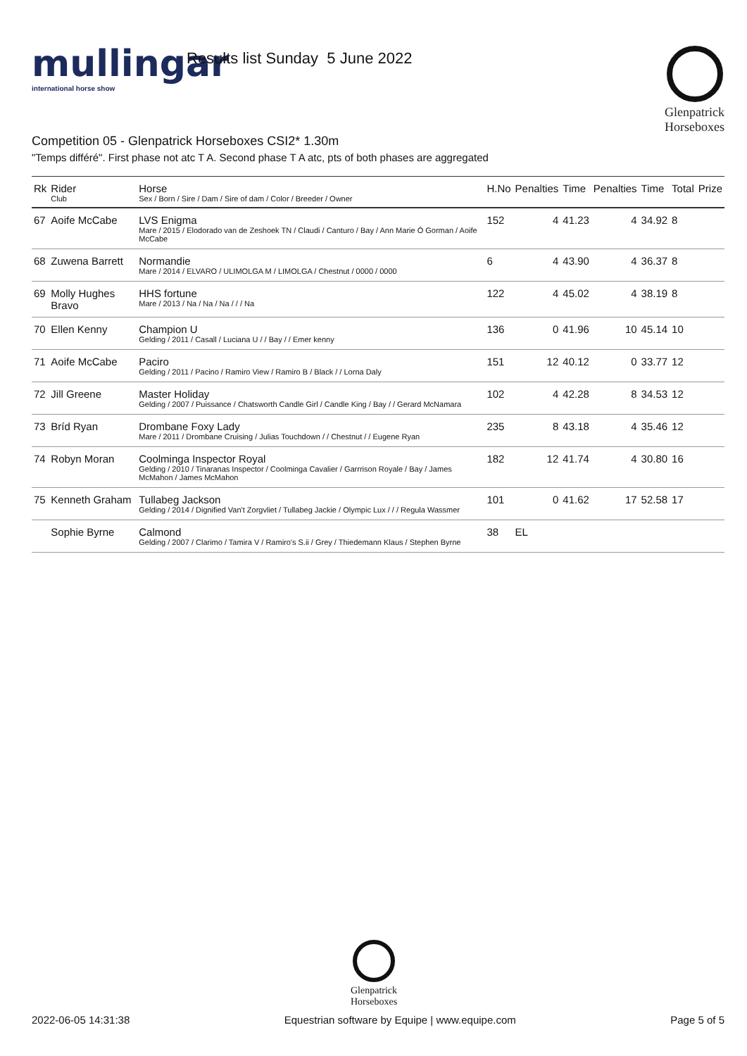mullingar
international horse show
Results list Sunday 5 June 2022
Glenpatrick
Horseboxes
Competition 05 - Glenpatrick Horseboxes CSI2* 1.30m
"Temps différé". First phase not atc T A. Second phase T A atc, pts of both phases are aggregated
| Rk | Rider Club | Horse Sex / Born / Sire / Dam / Sire of dam / Color / Breeder / Owner | H.No | Penalties | Time | Penalties | Time | Total | Prize |
| --- | --- | --- | --- | --- | --- | --- | --- | --- | --- |
| 67 | Aoife McCabe | LVS Enigma Mare / 2015 / Elodorado van de Zeshoek TN / Claudi / Canturo / Bay / Ann Marie Ó Gorman / Aoife McCabe | 152 | 4 | 41.23 | 4 | 34.92 | 8 | |
| 68 | Zuwena Barrett | Normandie Mare / 2014 / ELVARO / ULIMOLGA M / LIMOLGA / Chestnut / 0000 / 0000 | 6 | 4 | 43.90 | 4 | 36.37 | 8 | |
| 69 | Molly Hughes Bravo | HHS fortune Mare / 2013 / Na / Na / Na / / / Na | 122 | 4 | 45.02 | 4 | 38.19 | 8 | |
| 70 | Ellen Kenny | Champion U Gelding / 2011 / Casall / Luciana U / / Bay / / Emer kenny | 136 | 0 | 41.96 | 10 | 45.14 | 10 | |
| 71 | Aoife McCabe | Paciro Gelding / 2011 / Pacino / Ramiro View / Ramiro B / Black / / Lorna Daly | 151 | 12 | 40.12 | 0 | 33.77 | 12 | |
| 72 | Jill Greene | Master Holiday Gelding / 2007 / Puissance / Chatsworth Candle Girl / Candle King / Bay / / Gerard McNamara | 102 | 4 | 42.28 | 8 | 34.53 | 12 | |
| 73 | Bríd Ryan | Drombane Foxy Lady Mare / 2011 / Drombane Cruising / Julias Touchdown / / Chestnut / / Eugene Ryan | 235 | 8 | 43.18 | 4 | 35.46 | 12 | |
| 74 | Robyn Moran | Coolminga Inspector Royal Gelding / 2010 / Tinaranas Inspector / Coolminga Cavalier / Garrrison Royale / Bay / James McMahon / James McMahon | 182 | 12 | 41.74 | 4 | 30.80 | 16 | |
| 75 | Kenneth Graham | Tullabeg Jackson Gelding / 2014 / Dignified Van't Zorgvliet / Tullabeg Jackie / Olympic Lux / / / Regula Wassmer | 101 | 0 | 41.62 | 17 | 52.58 | 17 | |
| | Sophie Byrne | Calmond Gelding / 2007 / Clarimo / Tamira V / Ramiro's S.ii / Grey / Thiedemann Klaus / Stephen Byrne | 38 | EL | | | | | |
Glenpatrick
Horseboxes
2022-06-05 14:31:38 Equestrian software by Equipe | www.equipe.com Page 5 of 5